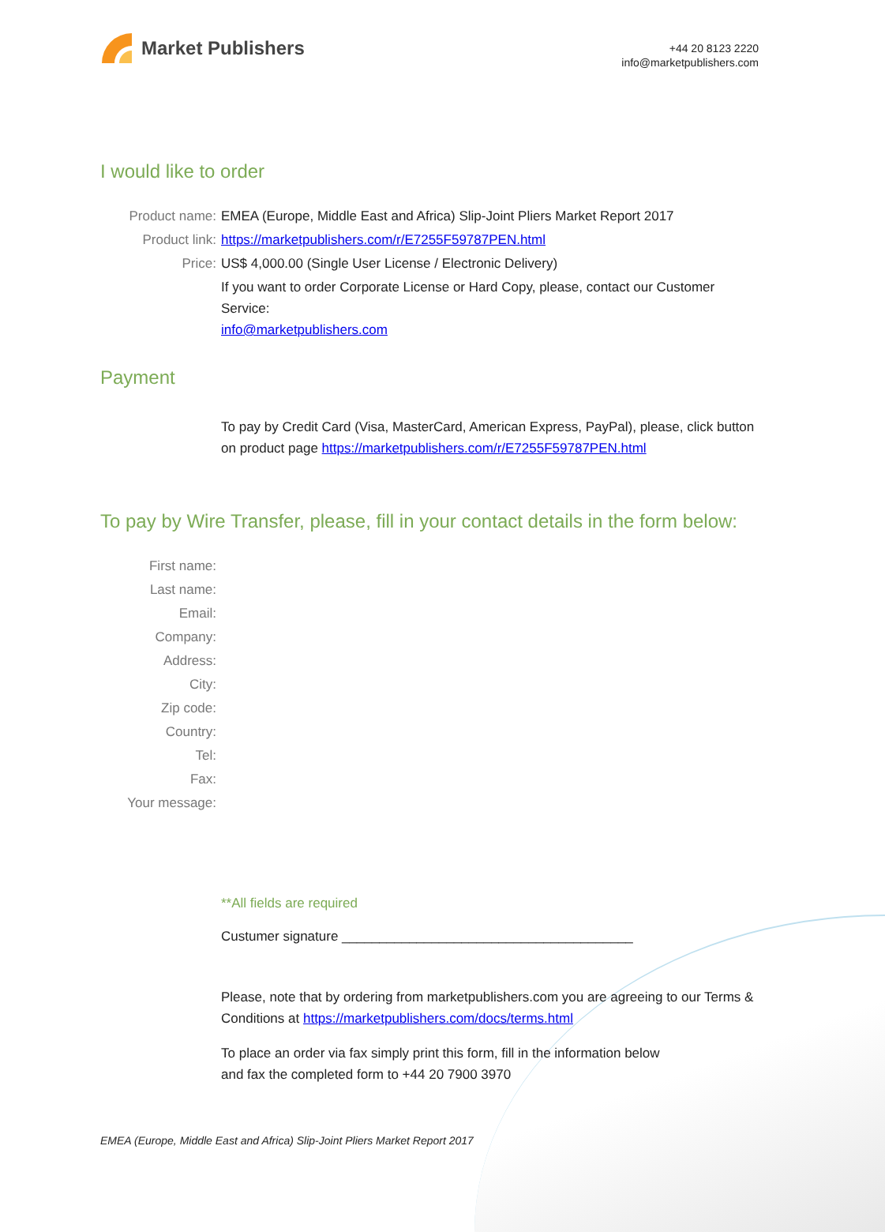Market Publishers
+44 20 8123 2220
info@marketpublishers.com
I would like to order
Product name: EMEA (Europe, Middle East and Africa) Slip-Joint Pliers Market Report 2017
Product link: https://marketpublishers.com/r/E7255F59787PEN.html
Price: US$ 4,000.00 (Single User License / Electronic Delivery)
If you want to order Corporate License or Hard Copy, please, contact our Customer Service:
info@marketpublishers.com
Payment
To pay by Credit Card (Visa, MasterCard, American Express, PayPal), please, click button on product page https://marketpublishers.com/r/E7255F59787PEN.html
To pay by Wire Transfer, please, fill in your contact details in the form below:
First name:
Last name:
Email:
Company:
Address:
City:
Zip code:
Country:
Tel:
Fax:
Your message:
**All fields are required
Custumer signature _______________________________________
Please, note that by ordering from marketpublishers.com you are agreeing to our Terms & Conditions at https://marketpublishers.com/docs/terms.html
To place an order via fax simply print this form, fill in the information below
and fax the completed form to +44 20 7900 3970
EMEA (Europe, Middle East and Africa) Slip-Joint Pliers Market Report 2017